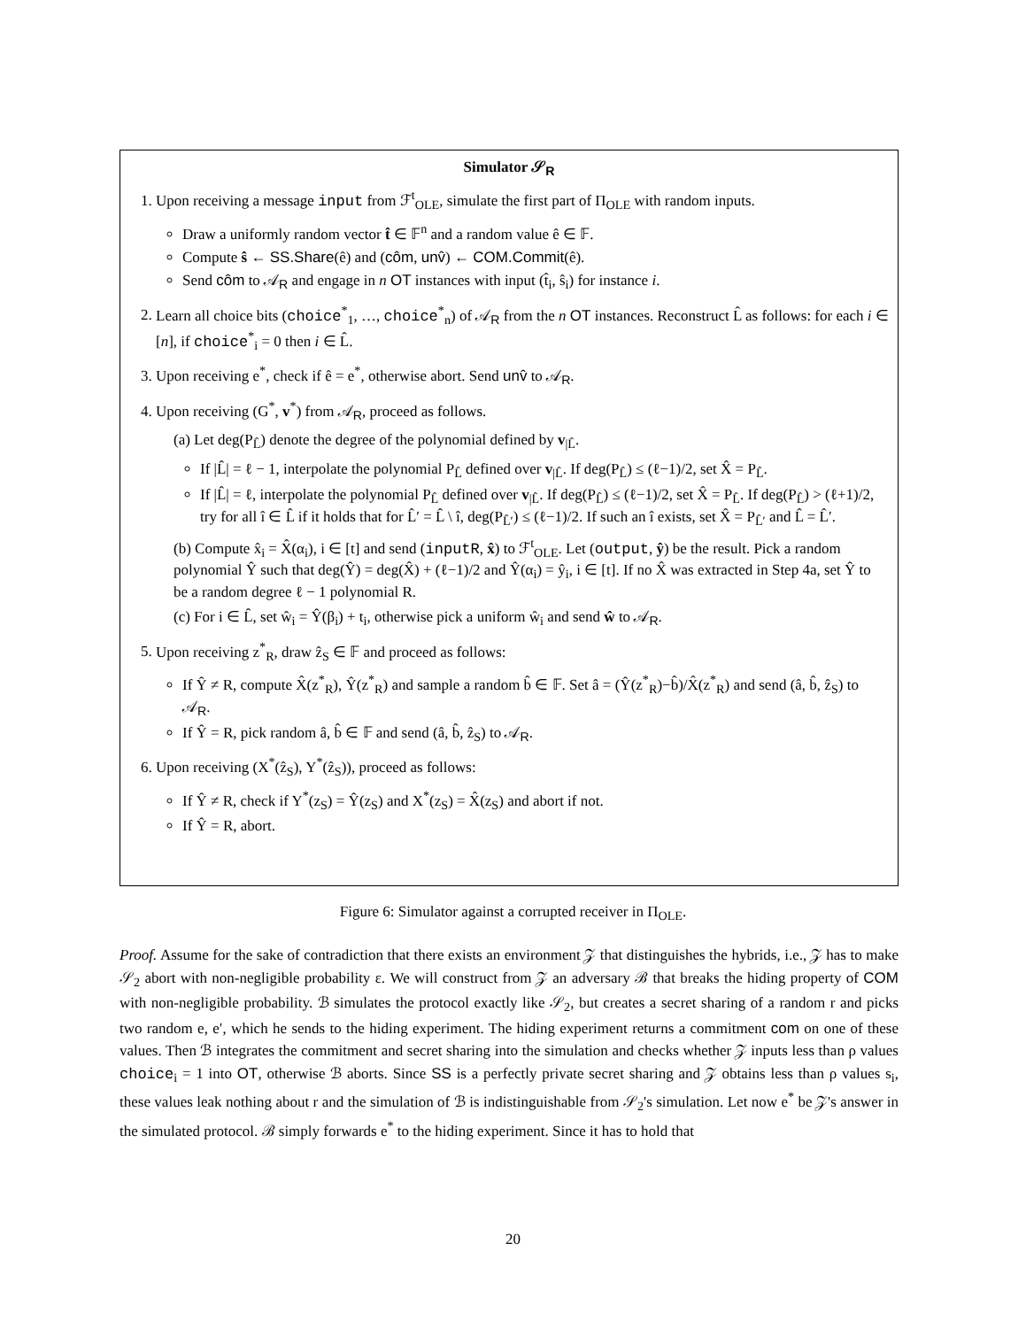Simulator 𝒮<sub>R</sub>
1. Upon receiving a message input from ℱ<sup>t</sup><sub>OLE</sub>, simulate the first part of Π<sub>OLE</sub> with random inputs.
Draw a uniformly random vector t̂ ∈ 𝔽<sup>n</sup> and a random value ê ∈ 𝔽.
Compute ŝ ← SS.Share(ê) and (côm, unv̂) ← COM.Commit(ê).
Send côm to 𝒜<sub>R</sub> and engage in n OT instances with input (t̂<sub>i</sub>, ŝ<sub>i</sub>) for instance i.
2. Learn all choice bits (choice<sup>*</sup><sub>1</sub>, …, choice<sup>*</sup><sub>n</sub>) of 𝒜<sub>R</sub> from the n OT instances. Reconstruct L̂ as follows: for each i ∈ [n], if choice<sup>*</sup><sub>i</sub> = 0 then i ∈ L̂.
3. Upon receiving e<sup>*</sup>, check if ê = e<sup>*</sup>, otherwise abort. Send unv̂ to 𝒜<sub>R</sub>.
4. Upon receiving (G<sup>*</sup>, v<sup>*</sup>) from 𝒜<sub>R</sub>, proceed as follows.
(a) Let deg(P<sub>L̂</sub>) denote the degree of the polynomial defined by v<sub>|L̂</sub>.
If |L̂| = ℓ − 1, interpolate the polynomial P<sub>L̂</sub> defined over v<sub>|L̂</sub>. If deg(P<sub>L̂</sub>) ≤ (ℓ−1)/2, set X̂ = P<sub>L̂</sub>.
If |L̂| = ℓ, interpolate the polynomial P<sub>L̂</sub> defined over v<sub>|L̂</sub>. If deg(P<sub>L̂</sub>) ≤ (ℓ−1)/2, set X̂ = P<sub>L̂</sub>. If deg(P<sub>L̂</sub>) > (ℓ+1)/2, try for all î ∈ L̂ if it holds that for L̂′ = L̂ \ î, deg(P<sub>L̂′</sub>) ≤ (ℓ−1)/2. If such an î exists, set X̂ = P<sub>L̂′</sub> and L̂ = L̂′.
(b) Compute x̂<sub>i</sub> = X̂(α<sub>i</sub>), i ∈ [t] and send (inputR, x̂) to ℱ<sup>t</sup><sub>OLE</sub>. Let (output, ŷ) be the result. Pick a random polynomial Ŷ such that deg(Ŷ) = deg(X̂) + (ℓ−1)/2 and Ŷ(α<sub>i</sub>) = ŷ<sub>i</sub>, i ∈ [t]. If no X̂ was extracted in Step 4a, set Ŷ to be a random degree ℓ − 1 polynomial R.
(c) For i ∈ L̂, set ŵ<sub>i</sub> = Ŷ(β<sub>i</sub>) + t<sub>i</sub>, otherwise pick a uniform ŵ<sub>i</sub> and send ŵ to 𝒜<sub>R</sub>.
5. Upon receiving z<sup>*</sup><sub>R</sub>, draw ẑ<sub>S</sub> ∈ 𝔽 and proceed as follows:
If Ŷ ≠ R, compute X̂(z<sup>*</sup><sub>R</sub>), Ŷ(z<sup>*</sup><sub>R</sub>) and sample a random b̂ ∈ 𝔽. Set â = (Ŷ(z<sup>*</sup><sub>R</sub>)−b̂)/X̂(z<sup>*</sup><sub>R</sub>) and send (â, b̂, ẑ<sub>S</sub>) to 𝒜<sub>R</sub>.
If Ŷ = R, pick random â, b̂ ∈ 𝔽 and send (â, b̂, ẑ<sub>S</sub>) to 𝒜<sub>R</sub>.
6. Upon receiving (X<sup>*</sup>(ẑ<sub>S</sub>), Y<sup>*</sup>(ẑ<sub>S</sub>)), proceed as follows:
If Ŷ ≠ R, check if Y<sup>*</sup>(z<sub>S</sub>) = Ŷ(z<sub>S</sub>) and X<sup>*</sup>(z<sub>S</sub>) = X̂(z<sub>S</sub>) and abort if not.
If Ŷ = R, abort.
Figure 6: Simulator against a corrupted receiver in Π<sub>OLE</sub>.
Proof. Assume for the sake of contradiction that there exists an environment 𝒵 that distinguishes the hybrids, i.e., 𝒵 has to make 𝒮<sub>2</sub> abort with non-negligible probability ε. We will construct from 𝒵 an adversary ℬ that breaks the hiding property of COM with non-negligible probability. ℬ simulates the protocol exactly like 𝒮<sub>2</sub>, but creates a secret sharing of a random r and picks two random e, e′, which he sends to the hiding experiment. The hiding experiment returns a commitment com on one of these values. Then ℬ integrates the commitment and secret sharing into the simulation and checks whether 𝒵 inputs less than ρ values choice<sub>i</sub> = 1 into OT, otherwise ℬ aborts. Since SS is a perfectly private secret sharing and 𝒵 obtains less than ρ values s<sub>i</sub>, these values leak nothing about r and the simulation of ℬ is indistinguishable from 𝒮<sub>2</sub>'s simulation. Let now e<sup>*</sup> be 𝒵's answer in the simulated protocol. ℬ simply forwards e<sup>*</sup> to the hiding experiment. Since it has to hold that
20